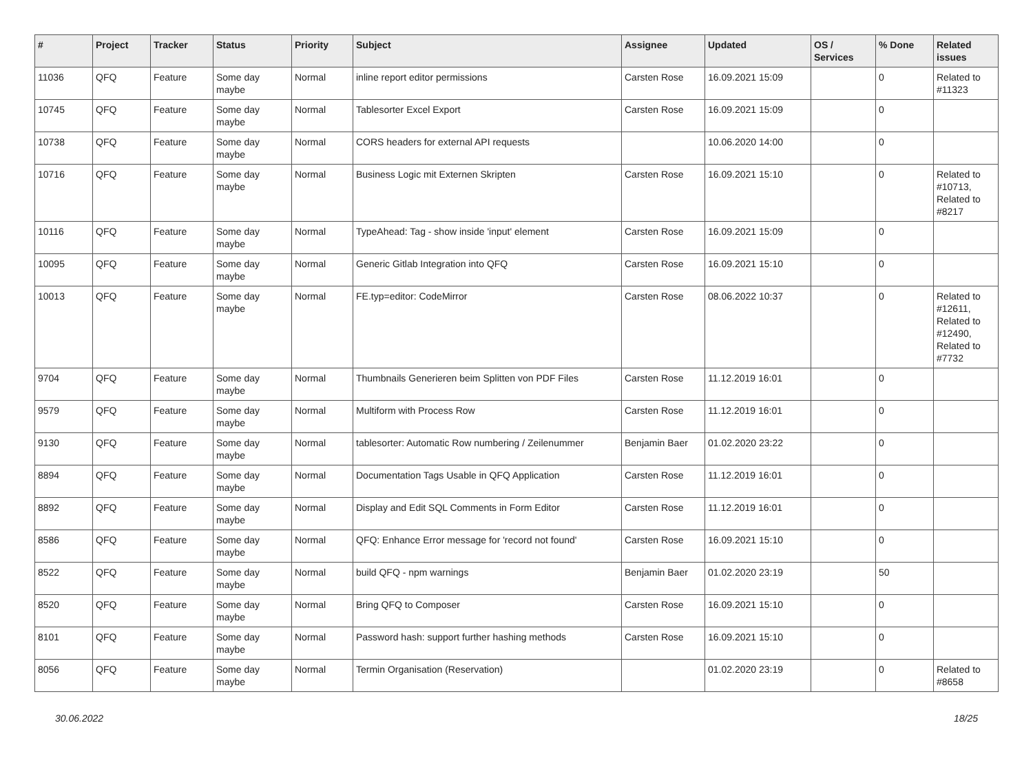| # | Project | Tracker | Status | Priority | Subject | Assignee | Updated | OS / Services | % Done | Related issues |
| --- | --- | --- | --- | --- | --- | --- | --- | --- | --- | --- |
| 11036 | QFQ | Feature | Some day maybe | Normal | inline report editor permissions | Carsten Rose | 16.09.2021 15:09 | | 0 | Related to #11323 |
| 10745 | QFQ | Feature | Some day maybe | Normal | Tablesorter Excel Export | Carsten Rose | 16.09.2021 15:09 | | 0 | |
| 10738 | QFQ | Feature | Some day maybe | Normal | CORS headers for external API requests | | 10.06.2020 14:00 | | 0 | |
| 10716 | QFQ | Feature | Some day maybe | Normal | Business Logic mit Externen Skripten | Carsten Rose | 16.09.2021 15:10 | | 0 | Related to #10713, Related to #8217 |
| 10116 | QFQ | Feature | Some day maybe | Normal | TypeAhead: Tag - show inside 'input' element | Carsten Rose | 16.09.2021 15:09 | | 0 | |
| 10095 | QFQ | Feature | Some day maybe | Normal | Generic Gitlab Integration into QFQ | Carsten Rose | 16.09.2021 15:10 | | 0 | |
| 10013 | QFQ | Feature | Some day maybe | Normal | FE.typ=editor: CodeMirror | Carsten Rose | 08.06.2022 10:37 | | 0 | Related to #12611, Related to #12490, Related to #7732 |
| 9704 | QFQ | Feature | Some day maybe | Normal | Thumbnails Generieren beim Splitten von PDF Files | Carsten Rose | 11.12.2019 16:01 | | 0 | |
| 9579 | QFQ | Feature | Some day maybe | Normal | Multiform with Process Row | Carsten Rose | 11.12.2019 16:01 | | 0 | |
| 9130 | QFQ | Feature | Some day maybe | Normal | tablesorter: Automatic Row numbering / Zeilenummer | Benjamin Baer | 01.02.2020 23:22 | | 0 | |
| 8894 | QFQ | Feature | Some day maybe | Normal | Documentation Tags Usable in QFQ Application | Carsten Rose | 11.12.2019 16:01 | | 0 | |
| 8892 | QFQ | Feature | Some day maybe | Normal | Display and Edit SQL Comments in Form Editor | Carsten Rose | 11.12.2019 16:01 | | 0 | |
| 8586 | QFQ | Feature | Some day maybe | Normal | QFQ: Enhance Error message for 'record not found' | Carsten Rose | 16.09.2021 15:10 | | 0 | |
| 8522 | QFQ | Feature | Some day maybe | Normal | build QFQ - npm warnings | Benjamin Baer | 01.02.2020 23:19 | | 50 | |
| 8520 | QFQ | Feature | Some day maybe | Normal | Bring QFQ to Composer | Carsten Rose | 16.09.2021 15:10 | | 0 | |
| 8101 | QFQ | Feature | Some day maybe | Normal | Password hash: support further hashing methods | Carsten Rose | 16.09.2021 15:10 | | 0 | |
| 8056 | QFQ | Feature | Some day maybe | Normal | Termin Organisation (Reservation) | | 01.02.2020 23:19 | | 0 | Related to #8658 |
30.06.2022 18/25